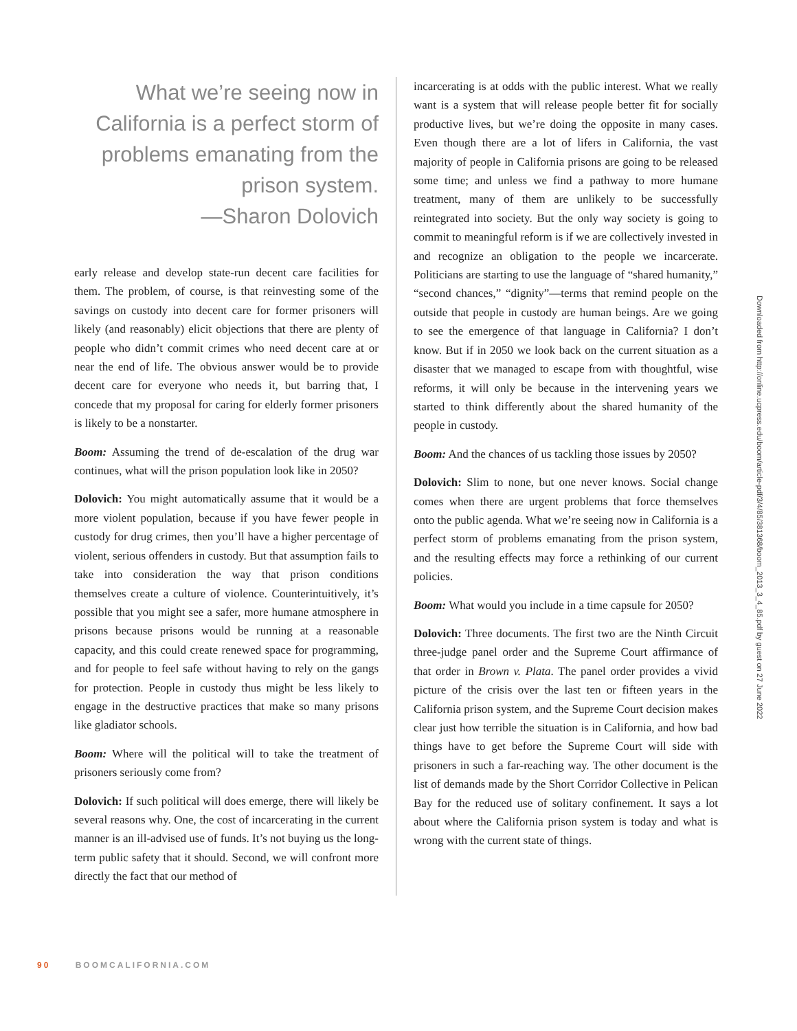What we’re seeing now in California is a perfect storm of problems emanating from the prison system.
—Sharon Dolovich
early release and develop state-run decent care facilities for them. The problem, of course, is that reinvesting some of the savings on custody into decent care for former prisoners will likely (and reasonably) elicit objections that there are plenty of people who didn’t commit crimes who need decent care at or near the end of life. The obvious answer would be to provide decent care for everyone who needs it, but barring that, I concede that my proposal for caring for elderly former prisoners is likely to be a nonstarter.
Boom: Assuming the trend of de-escalation of the drug war continues, what will the prison population look like in 2050?
Dolovich: You might automatically assume that it would be a more violent population, because if you have fewer people in custody for drug crimes, then you’ll have a higher percentage of violent, serious offenders in custody. But that assumption fails to take into consideration the way that prison conditions themselves create a culture of violence. Counterintuitively, it’s possible that you might see a safer, more humane atmosphere in prisons because prisons would be running at a reasonable capacity, and this could create renewed space for programming, and for people to feel safe without having to rely on the gangs for protection. People in custody thus might be less likely to engage in the destructive practices that make so many prisons like gladiator schools.
Boom: Where will the political will to take the treatment of prisoners seriously come from?
Dolovich: If such political will does emerge, there will likely be several reasons why. One, the cost of incarcerating in the current manner is an ill-advised use of funds. It’s not buying us the long-term public safety that it should. Second, we will confront more directly the fact that our method of
incarcerating is at odds with the public interest. What we really want is a system that will release people better fit for socially productive lives, but we’re doing the opposite in many cases. Even though there are a lot of lifers in California, the vast majority of people in California prisons are going to be released some time; and unless we find a pathway to more humane treatment, many of them are unlikely to be successfully reintegrated into society. But the only way society is going to commit to meaningful reform is if we are collectively invested in and recognize an obligation to the people we incarcerate. Politicians are starting to use the language of “shared humanity,” “second chances,” “dignity”—terms that remind people on the outside that people in custody are human beings. Are we going to see the emergence of that language in California? I don’t know. But if in 2050 we look back on the current situation as a disaster that we managed to escape from with thoughtful, wise reforms, it will only be because in the intervening years we started to think differently about the shared humanity of the people in custody.
Boom: And the chances of us tackling those issues by 2050?
Dolovich: Slim to none, but one never knows. Social change comes when there are urgent problems that force themselves onto the public agenda. What we’re seeing now in California is a perfect storm of problems emanating from the prison system, and the resulting effects may force a rethinking of our current policies.
Boom: What would you include in a time capsule for 2050?
Dolovich: Three documents. The first two are the Ninth Circuit three-judge panel order and the Supreme Court affirmance of that order in Brown v. Plata. The panel order provides a vivid picture of the crisis over the last ten or fifteen years in the California prison system, and the Supreme Court decision makes clear just how terrible the situation is in California, and how bad things have to get before the Supreme Court will side with prisoners in such a far-reaching way. The other document is the list of demands made by the Short Corridor Collective in Pelican Bay for the reduced use of solitary confinement. It says a lot about where the California prison system is today and what is wrong with the current state of things.
Downloaded from http://online.ucpress.edu/boom/article-pdf/3/4/85/381368/boom_2013_3_4_85.pdf by guest on 27 June 2022
90 BOOMCALIFORNIA.COM